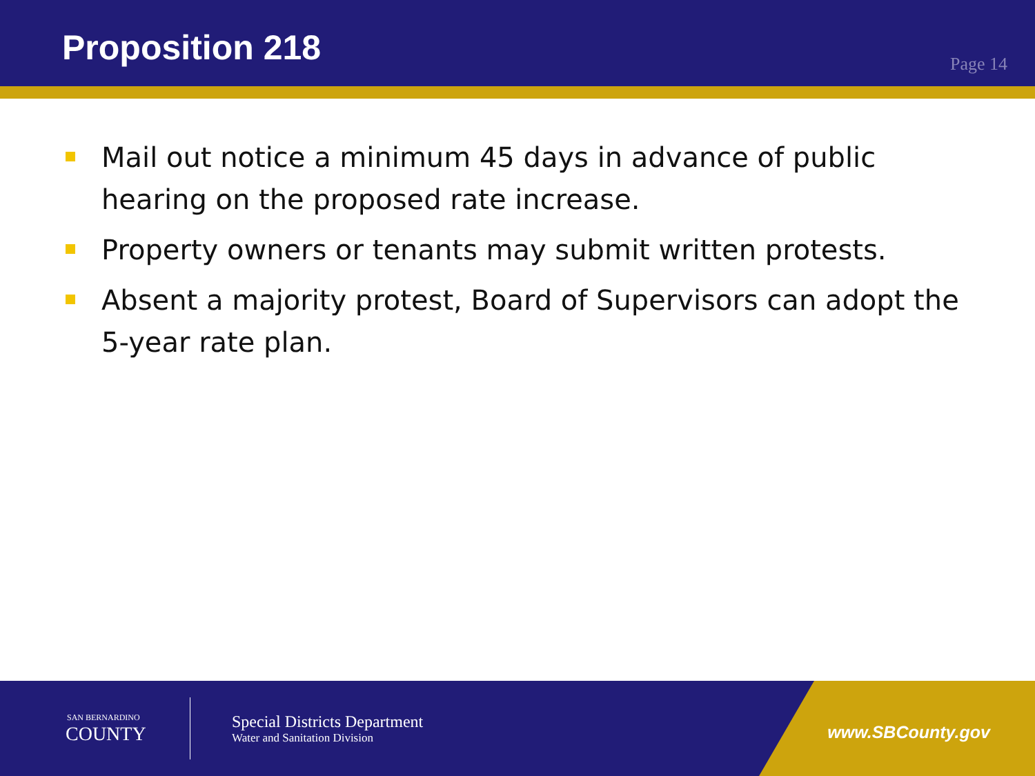Proposition 218
Page 14
Mail out notice a minimum 45 days in advance of public hearing on the proposed rate increase.
Property owners or tenants may submit written protests.
Absent a majority protest, Board of Supervisors can adopt the 5-year rate plan.
SAN BERNARDINO
COUNTY
Special Districts Department
Water and Sanitation Division
www.SBCounty.gov